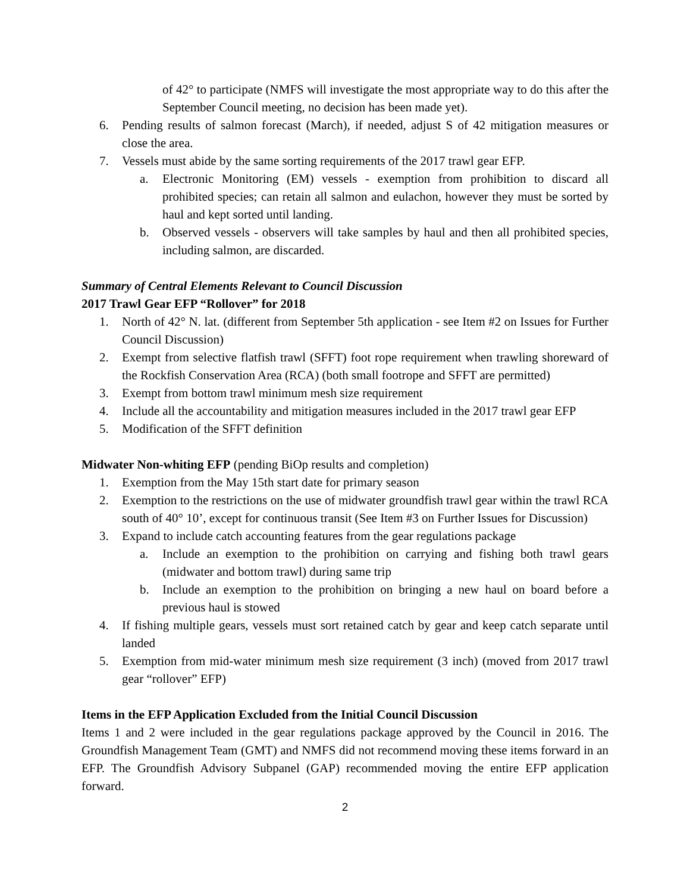of 42° to participate (NMFS will investigate the most appropriate way to do this after the September Council meeting, no decision has been made yet).
6. Pending results of salmon forecast (March), if needed, adjust S of 42 mitigation measures or close the area.
7. Vessels must abide by the same sorting requirements of the 2017 trawl gear EFP.
a. Electronic Monitoring (EM) vessels - exemption from prohibition to discard all prohibited species; can retain all salmon and eulachon, however they must be sorted by haul and kept sorted until landing.
b. Observed vessels - observers will take samples by haul and then all prohibited species, including salmon, are discarded.
Summary of Central Elements Relevant to Council Discussion
2017 Trawl Gear EFP “Rollover” for 2018
1. North of 42° N. lat. (different from September 5th application - see Item #2 on Issues for Further Council Discussion)
2. Exempt from selective flatfish trawl (SFFT) foot rope requirement when trawling shoreward of the Rockfish Conservation Area (RCA) (both small footrope and SFFT are permitted)
3. Exempt from bottom trawl minimum mesh size requirement
4. Include all the accountability and mitigation measures included in the 2017 trawl gear EFP
5. Modification of the SFFT definition
Midwater Non-whiting EFP (pending BiOp results and completion)
1. Exemption from the May 15th start date for primary season
2. Exemption to the restrictions on the use of midwater groundfish trawl gear within the trawl RCA south of 40° 10’, except for continuous transit (See Item #3 on Further Issues for Discussion)
3. Expand to include catch accounting features from the gear regulations package
a. Include an exemption to the prohibition on carrying and fishing both trawl gears (midwater and bottom trawl) during same trip
b. Include an exemption to the prohibition on bringing a new haul on board before a previous haul is stowed
4. If fishing multiple gears, vessels must sort retained catch by gear and keep catch separate until landed
5. Exemption from mid-water minimum mesh size requirement (3 inch) (moved from 2017 trawl gear “rollover” EFP)
Items in the EFP Application Excluded from the Initial Council Discussion
Items 1 and 2 were included in the gear regulations package approved by the Council in 2016. The Groundfish Management Team (GMT) and NMFS did not recommend moving these items forward in an EFP. The Groundfish Advisory Subpanel (GAP) recommended moving the entire EFP application forward.
2